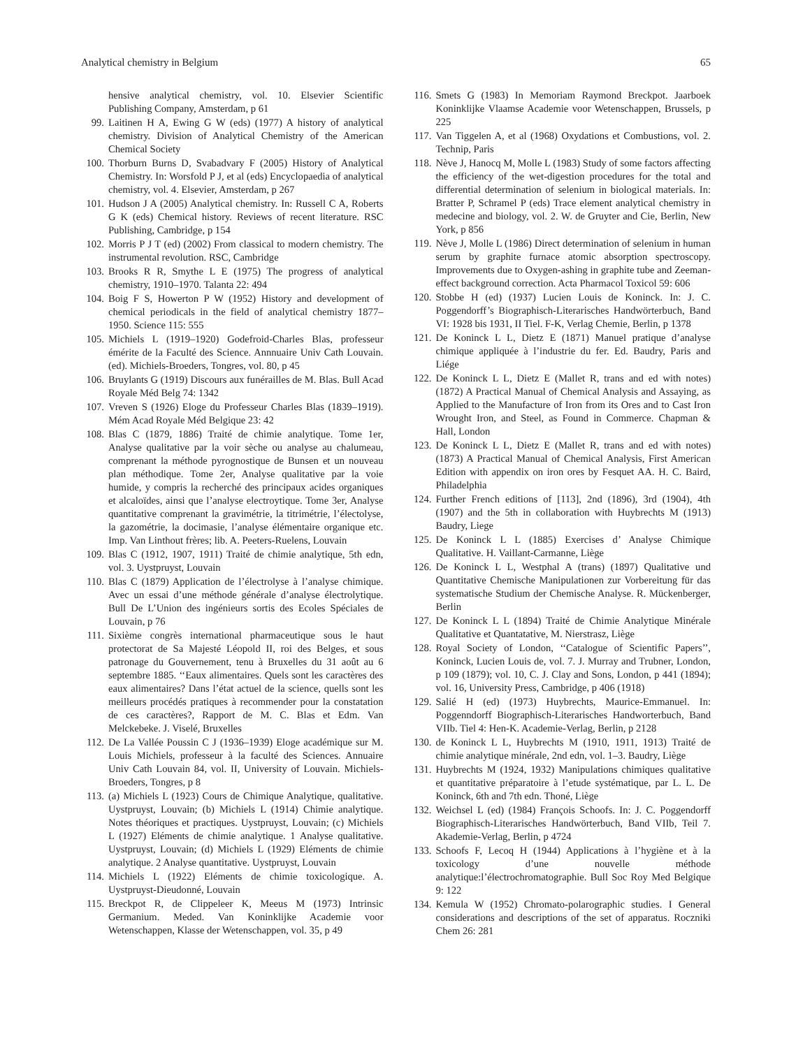Analytical chemistry in Belgium 65
hensive analytical chemistry, vol. 10. Elsevier Scientific Publishing Company, Amsterdam, p 61
99. Laitinen H A, Ewing G W (eds) (1977) A history of analytical chemistry. Division of Analytical Chemistry of the American Chemical Society
100. Thorburn Burns D, Svabadvary F (2005) History of Analytical Chemistry. In: Worsfold P J, et al (eds) Encyclopaedia of analytical chemistry, vol. 4. Elsevier, Amsterdam, p 267
101. Hudson J A (2005) Analytical chemistry. In: Russell C A, Roberts G K (eds) Chemical history. Reviews of recent literature. RSC Publishing, Cambridge, p 154
102. Morris P J T (ed) (2002) From classical to modern chemistry. The instrumental revolution. RSC, Cambridge
103. Brooks R R, Smythe L E (1975) The progress of analytical chemistry, 1910–1970. Talanta 22: 494
104. Boig F S, Howerton P W (1952) History and development of chemical periodicals in the field of analytical chemistry 1877–1950. Science 115: 555
105. Michiels L (1919–1920) Godefroid-Charles Blas, professeur émérite de la Faculté des Science. Annnuaire Univ Cath Louvain. (ed). Michiels-Broeders, Tongres, vol. 80, p 45
106. Bruylants G (1919) Discours aux funérailles de M. Blas. Bull Acad Royale Méd Belg 74: 1342
107. Vreven S (1926) Eloge du Professeur Charles Blas (1839–1919). Mém Acad Royale Méd Belgique 23: 42
108. Blas C (1879, 1886) Traité de chimie analytique. Tome 1er, Analyse qualitative par la voir sèche ou analyse au chalumeau, comprenant la méthode pyrognostique de Bunsen et un nouveau plan méthodique. Tome 2er, Analyse qualitative par la voie humide, y compris la recherché des principaux acides organiques et alcaloïdes, ainsi que l’analyse electroytique. Tome 3er, Analyse quantitative comprenant la gravimétrie, la titrimétrie, l’électolyse, la gazométrie, la docimasie, l’analyse élémentaire organique etc. Imp. Van Linthout frères; lib. A. Peeters-Ruelens, Louvain
109. Blas C (1912, 1907, 1911) Traité de chimie analytique, 5th edn, vol. 3. Uystpruyst, Louvain
110. Blas C (1879) Application de l’électrolyse à l’analyse chimique. Avec un essai d’une méthode générale d’analyse électrolytique. Bull De L’Union des ingénieurs sortis des Ecoles Spéciales de Louvain, p 76
111. Sixième congrès international pharmaceutique sous le haut protectorat de Sa Majesté Léopold II, roi des Belges, et sous patronage du Gouvernement, tenu à Bruxelles du 31 août au 6 septembre 1885. ‘‘Eaux alimentaires. Quels sont les caractères des eaux alimentaires? Dans l’état actuel de la science, quells sont les meilleurs procédés pratiques à recommender pour la constatation de ces caractères?, Rapport de M. C. Blas et Edm. Van Melckebeke. J. Viselé, Bruxelles
112. De La Vallée Poussin C J (1936–1939) Eloge académique sur M. Louis Michiels, professeur à la faculté des Sciences. Annuaire Univ Cath Louvain 84, vol. II, University of Louvain. Michiels-Broeders, Tongres, p 8
113. (a) Michiels L (1923) Cours de Chimique Analytique, qualitative. Uystpruyst, Louvain; (b) Michiels L (1914) Chimie analytique. Notes théoriques et practiques. Uystpruyst, Louvain; (c) Michiels L (1927) Eléments de chimie analytique. 1 Analyse qualitative. Uystpruyst, Louvain; (d) Michiels L (1929) Eléments de chimie analytique. 2 Analyse quantitative. Uystpruyst, Louvain
114. Michiels L (1922) Eléments de chimie toxicologique. A. Uystpruyst-Dieudonné, Louvain
115. Breckpot R, de Clippeleer K, Meeus M (1973) Intrinsic Germanium. Meded. Van Koninklijke Academie voor Wetenschappen, Klasse der Wetenschappen, vol. 35, p 49
116. Smets G (1983) In Memoriam Raymond Breckpot. Jaarboek Koninklijke Vlaamse Academie voor Wetenschappen, Brussels, p 225
117. Van Tiggelen A, et al (1968) Oxydations et Combustions, vol. 2. Technip, Paris
118. Nève J, Hanocq M, Molle L (1983) Study of some factors affecting the efficiency of the wet-digestion procedures for the total and differential determination of selenium in biological materials. In: Bratter P, Schramel P (eds) Trace element analytical chemistry in medecine and biology, vol. 2. W. de Gruyter and Cie, Berlin, New York, p 856
119. Nève J, Molle L (1986) Direct determination of selenium in human serum by graphite furnace atomic absorption spectroscopy. Improvements due to Oxygen-ashing in graphite tube and Zeeman-effect background correction. Acta Pharmacol Toxicol 59: 606
120. Stobbe H (ed) (1937) Lucien Louis de Koninck. In: J. C. Poggendorff’s Biographisch-Literarisches Handwörterbuch, Band VI: 1928 bis 1931, II Tiel. F-K, Verlag Chemie, Berlin, p 1378
121. De Koninck L L, Dietz E (1871) Manuel pratique d’analyse chimique appliquée à l’industrie du fer. Ed. Baudry, Paris and Liége
122. De Koninck L L, Dietz E (Mallet R, trans and ed with notes) (1872) A Practical Manual of Chemical Analysis and Assaying, as Applied to the Manufacture of Iron from its Ores and to Cast Iron Wrought Iron, and Steel, as Found in Commerce. Chapman & Hall, London
123. De Koninck L L, Dietz E (Mallet R, trans and ed with notes) (1873) A Practical Manual of Chemical Analysis, First American Edition with appendix on iron ores by Fesquet AA. H. C. Baird, Philadelphia
124. Further French editions of [113], 2nd (1896), 3rd (1904), 4th (1907) and the 5th in collaboration with Huybrechts M (1913) Baudry, Liege
125. De Koninck L L (1885) Exercises d’ Analyse Chimique Qualitative. H. Vaillant-Carmanne, Liège
126. De Koninck L L, Westphal A (trans) (1897) Qualitative und Quantitative Chemische Manipulationen zur Vorbereitung für das systematische Studium der Chemische Analyse. R. Mückenberger, Berlin
127. De Koninck L L (1894) Traité de Chimie Analytique Minérale Qualitative et Quantatative, M. Nierstrasz, Liège
128. Royal Society of London, ‘‘Catalogue of Scientific Papers’’, Koninck, Lucien Louis de, vol. 7. J. Murray and Trubner, London, p 109 (1879); vol. 10, C. J. Clay and Sons, London, p 441 (1894); vol. 16, University Press, Cambridge, p 406 (1918)
129. Salié H (ed) (1973) Huybrechts, Maurice-Emmanuel. In: Poggenndorff Biographisch-Literarisches Handworterbuch, Band VIIb. Tiel 4: Hen-K. Academie-Verlag, Berlin, p 2128
130. de Koninck L L, Huybrechts M (1910, 1911, 1913) Traité de chimie analytique minérale, 2nd edn, vol. 1–3. Baudry, Liège
131. Huybrechts M (1924, 1932) Manipulations chimiques qualitative et quantitative préparatoire à l’etude systématique, par L. L. De Koninck, 6th and 7th edn. Thoné, Liège
132. Weichsel L (ed) (1984) François Schoofs. In: J. C. Poggendorff Biographisch-Literarisches Handwörterbuch, Band VIIb, Teil 7. Akademie-Verlag, Berlin, p 4724
133. Schoofs F, Lecoq H (1944) Applications à l’hygiène et à la toxicology d’une nouvelle méthode analytique:l’électrochromatographie. Bull Soc Roy Med Belgique 9: 122
134. Kemula W (1952) Chromato-polarographic studies. I General considerations and descriptions of the set of apparatus. Roczniki Chem 26: 281